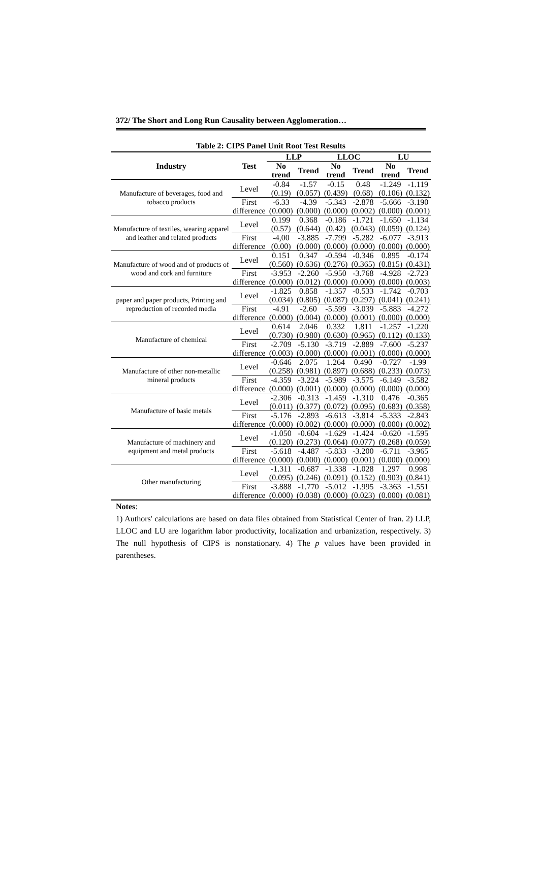372/ The Short and Long Run Causality between Agglomeration…
Table 2: CIPS Panel Unit Root Test Results
| Industry | Test | LLP | | LLOC | | LU | |
| --- | --- | --- | --- | --- | --- | --- | --- |
| | | No trend | Trend | No trend | Trend | No trend | Trend |
| Manufacture of beverages, food and tobacco products | Level | -0.84 (0.19) | -1.57 (0.057) | -0.15 (0.439) | 0.48 (0.68) | -1.249 (0.106) | -1.119 (0.132) |
| | First difference | -6.33 (0.000) | -4.39 (0.000) | -5.343 (0.000) | -2.878 (0.002) | -5.666 (0.000) | -3.190 (0.001) |
| Manufacture of textiles, wearing apparel and leather and related products | Level | 0.199 (0.57) | 0.368 (0.644) | -0.186 (0.42) | -1.721 (0.043) | -1.650 (0.059) | -1.134 (0.124) |
| | First difference | -4,00 (0.00) | -3.885 (0.000) | -7.799 (0.000) | -5.282 (0.000) | -6.077 (0.000) | -3.913 (0.000) |
| Manufacture of wood and of products of wood and cork and furniture | Level | 0.151 (0.560) | 0.347 (0.636) | -0.594 (0.276) | -0.346 (0.365) | 0.895 (0.815) | -0.174 (0.431) |
| | First difference | -3.953 (0.000) | -2.260 (0.012) | -5.950 (0.000) | -3.768 (0.000) | -4.928 (0.000) | -2.723 (0.003) |
| paper and paper products, Printing and reproduction of recorded media | Level | -1.825 (0.034) | 0.858 (0.805) | -1.357 (0.087) | -0.533 (0.297) | -1.742 (0.041) | -0.703 (0.241) |
| | First difference | -4.91 (0.000) | -2.60 (0.004) | -5.599 (0.000) | -3.039 (0.001) | -5.883 (0.000) | -4.272 (0.000) |
| Manufacture of chemical | Level | 0.614 (0.730) | 2.046 (0.980) | 0.332 (0.630) | 1.811 (0.965) | -1.257 (0.112) | -1.220 (0.133) |
| | First difference | -2.709 (0.003) | -5.130 (0.000) | -3.719 (0.000) | -2.889 (0.001) | -7.600 (0.000) | -5.237 (0.000) |
| Manufacture of other non-metallic mineral products | Level | -0.646 (0.258) | 2.075 (0.981) | 1.264 (0.897) | 0.490 (0.688) | -0.727 (0.233) | -1.99 (0.073) |
| | First difference | -4.359 (0.000) | -3.224 (0.001) | -5.989 (0.000) | -3.575 (0.000) | -6.149 (0.000) | -3.582 (0.000) |
| Manufacture of basic metals | Level | -2.306 (0.011) | -0.313 (0.377) | -1.459 (0.072) | -1.310 (0.095) | 0.476 (0.683) | -0.365 (0.358) |
| | First difference | -5.176 (0.000) | -2.893 (0.002) | -6.613 (0.000) | -3.814 (0.000) | -5.333 (0.000) | -2.843 (0.002) |
| Manufacture of machinery and equipment and metal products | Level | -1.050 (0.120) | -0.604 (0.273) | -1.629 (0.064) | -1.424 (0.077) | -0.620 (0.268) | -1.595 (0.059) |
| | First difference | -5.618 (0.000) | -4.487 (0.000) | -5.833 (0.000) | -3.200 (0.001) | -6.711 (0.000) | -3.965 (0.000) |
| Other manufacturing | Level | -1.311 (0.095) | -0.687 (0.246) | -1.338 (0.091) | -1.028 (0.152) | 1.297 (0.903) | 0.998 (0.841) |
| | First difference | -3.888 (0.000) | -1.770 (0.038) | -5.012 (0.000) | -1.995 (0.023) | -3.363 (0.000) | -1.551 (0.081) |
Notes:
1) Authors' calculations are based on data files obtained from Statistical Center of Iran. 2) LLP, LLOC and LU are logarithm labor productivity, localization and urbanization, respectively. 3) The null hypothesis of CIPS is nonstationary. 4) The p values have been provided in parentheses.